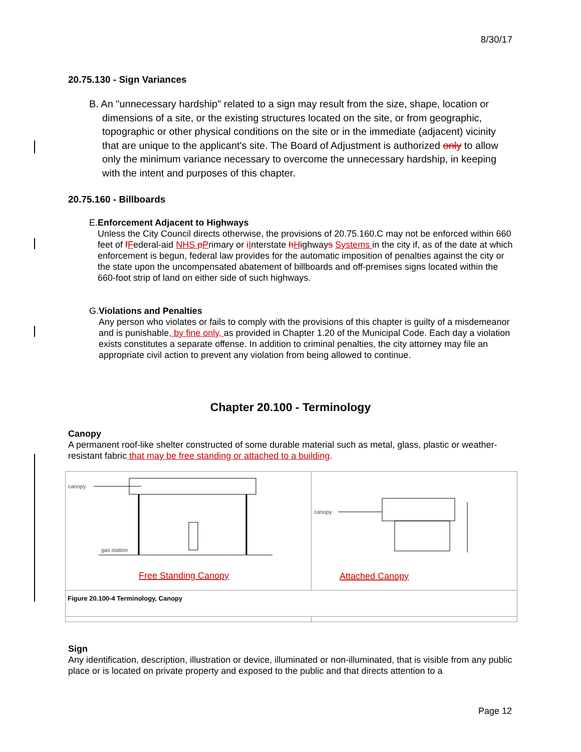8/30/17
20.75.130 - Sign Variances
B. An "unnecessary hardship" related to a sign may result from the size, shape, location or dimensions of a site, or the existing structures located on the site, or from geographic, topographic or other physical conditions on the site or in the immediate (adjacent) vicinity that are unique to the applicant's site. The Board of Adjustment is authorized only to allow only the minimum variance necessary to overcome the unnecessary hardship, in keeping with the intent and purposes of this chapter.
20.75.160 - Billboards
E. Enforcement Adjacent to Highways
Unless the City Council directs otherwise, the provisions of 20.75.160.C may not be enforced within 660 feet of fFederal-aid NHS pPrimary or iInterstate hHighways Systems in the city if, as of the date at which enforcement is begun, federal law provides for the automatic imposition of penalties against the city or the state upon the uncompensated abatement of billboards and off-premises signs located within the 660-foot strip of land on either side of such highways.
G. Violations and Penalties
Any person who violates or fails to comply with the provisions of this chapter is guilty of a misdemeanor and is punishable, by fine only, as provided in Chapter 1.20 of the Municipal Code. Each day a violation exists constitutes a separate offense. In addition to criminal penalties, the city attorney may file an appropriate civil action to prevent any violation from being allowed to continue.
Chapter 20.100 - Terminology
Canopy
A permanent roof-like shelter constructed of some durable material such as metal, glass, plastic or weather-resistant fabric that may be free standing or attached to a building.
| canopy gas station Free Standing Canopy | canopy Attached Canopy |
| Figure 20.100-4 Terminology, Canopy | |
Sign
Any identification, description, illustration or device, illuminated or non-illuminated, that is visible from any public place or is located on private property and exposed to the public and that directs attention to a
Page 12